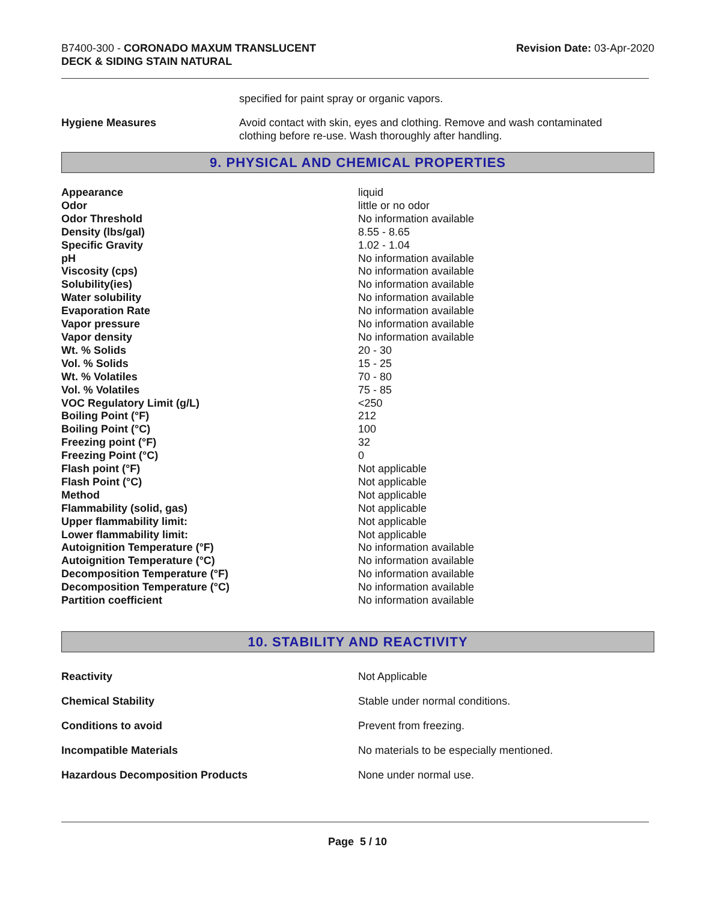B7400-300 - CORONADO MAXUM TRANSLUCENT
DECK & SIDING STAIN NATURAL
Revision Date: 03-Apr-2020
specified for paint spray or organic vapors.
Hygiene Measures Avoid contact with skin, eyes and clothing. Remove and wash contaminated clothing before re-use. Wash thoroughly after handling.
9. PHYSICAL AND CHEMICAL PROPERTIES
| Appearance | liquid |
| Odor | little or no odor |
| Odor Threshold | No information available |
| Density (lbs/gal) | 8.55 - 8.65 |
| Specific Gravity | 1.02 - 1.04 |
| pH | No information available |
| Viscosity (cps) | No information available |
| Solubility(ies) | No information available |
| Water solubility | No information available |
| Evaporation Rate | No information available |
| Vapor pressure | No information available |
| Vapor density | No information available |
| Wt. % Solids | 20 - 30 |
| Vol. % Solids | 15 - 25 |
| Wt. % Volatiles | 70 - 80 |
| Vol. % Volatiles | 75 - 85 |
| VOC Regulatory Limit (g/L) | <250 |
| Boiling Point (°F) | 212 |
| Boiling Point (°C) | 100 |
| Freezing point (°F) | 32 |
| Freezing Point (°C) | 0 |
| Flash point (°F) | Not applicable |
| Flash Point (°C) | Not applicable |
| Method | Not applicable |
| Flammability (solid, gas) | Not applicable |
| Upper flammability limit: | Not applicable |
| Lower flammability limit: | Not applicable |
| Autoignition Temperature (°F) | No information available |
| Autoignition Temperature (°C) | No information available |
| Decomposition Temperature (°F) | No information available |
| Decomposition Temperature (°C) | No information available |
| Partition coefficient | No information available |
10. STABILITY AND REACTIVITY
| Reactivity | Not Applicable |
| Chemical Stability | Stable under normal conditions. |
| Conditions to avoid | Prevent from freezing. |
| Incompatible Materials | No materials to be especially mentioned. |
| Hazardous Decomposition Products | None under normal use. |
Page 5 / 10